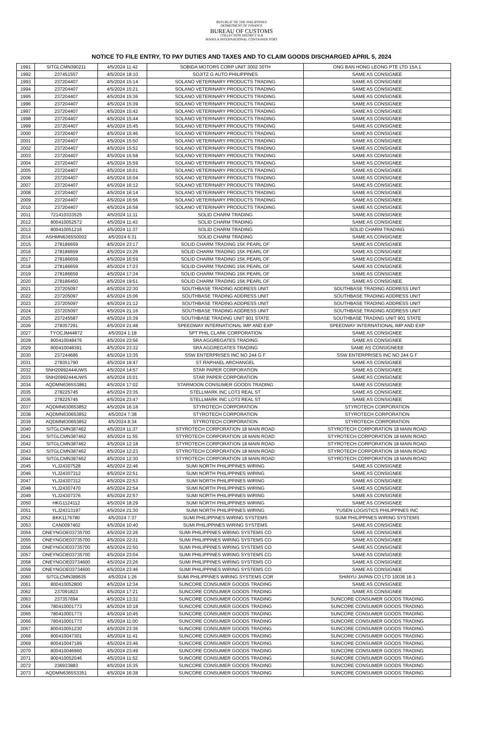REPUBLIC OF THE PHILIPPINES
DEPARTMENT OF FINANCE
BUREAU OF CUSTOMS
COLLECTION DISTRICT II-B
MANILA INTERNATIONAL CONTAINER PORT
NOTICE TO FILE ENTRY, TO PAY DUTIES AND TAXES AND TO CLAIM GOODS DISCHARGED APRIL 5, 2024
| 1991 | SITGLCMN390211 | 4/5/2024 11:42 | SOBIDA MOTORS CORP UNIT 3002 30TH | ONG BAN HONG LEONG PTE LTD 15A 1 |
| 1992 | 237451557 | 4/5/2024 18:10 | SOJITZ G AUTO PHILIPPINES | SAME AS CONSIGNEE |
| 1993 | 237204407 | 4/5/2024 15:14 | SOLANO VETERINARY PRODUCTS TRADING | SAME AS CONSIGNEE |
| 1994 | 237204407 | 4/5/2024 15:21 | SOLANO VETERINARY PRODUCTS TRADING | SAME AS CONSIGNEE |
| 1995 | 237204407 | 4/5/2024 15:36 | SOLANO VETERINARY PRODUCTS TRADING | SAME AS CONSIGNEE |
| 1996 | 237204407 | 4/5/2024 15:39 | SOLANO VETERINARY PRODUCTS TRADING | SAME AS CONSIGNEE |
| 1997 | 237204407 | 4/5/2024 15:42 | SOLANO VETERINARY PRODUCTS TRADING | SAME AS CONSIGNEE |
| 1998 | 237204407 | 4/5/2024 15:44 | SOLANO VETERINARY PRODUCTS TRADING | SAME AS CONSIGNEE |
| 1999 | 237204407 | 4/5/2024 15:45 | SOLANO VETERINARY PRODUCTS TRADING | SAME AS CONSIGNEE |
| 2000 | 237204407 | 4/5/2024 15:46 | SOLANO VETERINARY PRODUCTS TRADING | SAME AS CONSIGNEE |
| 2001 | 237204407 | 4/5/2024 15:50 | SOLANO VETERINARY PRODUCTS TRADING | SAME AS CONSIGNEE |
| 2002 | 237204407 | 4/5/2024 15:52 | SOLANO VETERINARY PRODUCTS TRADING | SAME AS CONSIGNEE |
| 2003 | 237204407 | 4/5/2024 15:58 | SOLANO VETERINARY PRODUCTS TRADING | SAME AS CONSIGNEE |
| 2004 | 237204407 | 4/5/2024 15:59 | SOLANO VETERINARY PRODUCTS TRADING | SAME AS CONSIGNEE |
| 2005 | 237204407 | 4/5/2024 16:01 | SOLANO VETERINARY PRODUCTS TRADING | SAME AS CONSIGNEE |
| 2006 | 237204407 | 4/5/2024 16:04 | SOLANO VETERINARY PRODUCTS TRADING | SAME AS CONSIGNEE |
| 2007 | 237204407 | 4/5/2024 16:12 | SOLANO VETERINARY PRODUCTS TRADING | SAME AS CONSIGNEE |
| 2008 | 237204407 | 4/5/2024 16:14 | SOLANO VETERINARY PRODUCTS TRADING | SAME AS CONSIGNEE |
| 2009 | 237204407 | 4/5/2024 16:56 | SOLANO VETERINARY PRODUCTS TRADING | SAME AS CONSIGNEE |
| 2010 | 237204407 | 4/5/2024 16:58 | SOLANO VETERINARY PRODUCTS TRADING | SAME AS CONSIGNEE |
| 2011 | 721410333525 | 4/5/2024 11:11 | SOLID CHARM TRADING | SAME AS CONSIGNEE |
| 2012 | 800410052572 | 4/5/2024 11:43 | SOLID CHARM TRADING | SAME AS CONSIGNEE |
| 2013 | 800410051216 | 4/5/2024 11:37 | SOLID CHARM TRADING | SOLID CHARM TRADING |
| 2014 | ASHMN6365S0002 | 4/5/2024 6:31 | SOLID CHARM TRADING | SAME AS CONSIGNEE |
| 2015 | 278186659 | 4/5/2024 23:17 | SOLID CHARM TRADING 15K PEARL OF | SAME AS CONSIGNEE |
| 2016 | 278186659 | 4/5/2024 23:26 | SOLID CHARM TRADING 15K PEARL OF | SAME AS CONSIGNEE |
| 2017 | 278186659 | 4/5/2024 16:59 | SOLID CHARM TRADING 15K PEARL OF | SAME AS CONSIGNEE |
| 2018 | 278186659 | 4/5/2024 17:23 | SOLID CHARM TRADING 15K PEARL OF | SAME AS CONSIGNEE |
| 2019 | 278186659 | 4/5/2024 17:34 | SOLID CHARM TRADING 15K PEARL OF | SAME AS CONSIGNEE |
| 2020 | 278186450 | 4/5/2024 19:51 | SOLID CHARM TRADING 15K PEARL OF | SAME AS CONSIGNEE |
| 2021 | 237205097 | 4/5/2024 22:30 | SOUTHBASE TRADING ADDRESS UNIT | SOUTHBASE TRADING ADDRESS UNIT |
| 2022 | 237205097 | 4/5/2024 15:06 | SOUTHBASE TRADING ADDRESS UNIT | SOUTHBASE TRADING ADDRESS UNIT |
| 2023 | 237205097 | 4/5/2024 21:12 | SOUTHBASE TRADING ADDRESS UNIT | SOUTHBASE TRADING ADDRESS UNIT |
| 2024 | 237205097 | 4/5/2024 21:16 | SOUTHBASE TRADING ADDRESS UNIT | SOUTHBASE TRADING ADDRESS UNIT |
| 2025 | 237245587 | 4/5/2024 15:39 | SOUTHBASE TRADING UNIT 901 STATE | SOUTHBASE TRADING UNIT 901 STATE |
| 2026 | 278357291 | 4/5/2024 21:48 | SPEEDWAY INTERNATIONAL IMP AND EXP | SPEEDWAY INTERNATIONAL IMP AND EXP |
| 2027 | TYOCJM44872 | 4/5/2024 1:18 | SPT PHIL CLARK CORPORATION | SAME AS CONSIGNEE |
| 2028 | 800410048476 | 4/5/2024 23:56 | SRA AGGREGATES TRADING | SAME AS CONSIGNEE |
| 2029 | 800410048391 | 4/5/2024 23:32 | SRA AGGREGATES TRADING | SAME AS CONSIGNEEE |
| 2030 | 237244686 | 4/5/2024 13:35 | SSW ENTERPRISES INC NO 244 G F | SSW ENTERPRISES INC NO 244 G F |
| 2031 | 278351790 | 4/5/2024 19:47 | ST RAPHAEL ARCHANGEL | SAME AS CONSIGNEE |
| 2032 | SNH20992444UWS | 4/5/2024 14:57 | STAR PAPER CORPORATION | SAME AS CONSIGNEE |
| 2033 | SNH20992444UWS | 4/5/2024 15:01 | STAR PAPER CORPORATION | SAME AS CONSIGNEE |
| 2034 | AQDMN6365S3861 | 4/5/2024 17:02 | STARMOON CONSUMER GOODS TRADING | SAME AS CONSIGNEE |
| 2035 | 278225745 | 4/5/2024 23:35 | STELLMARK INC LOT3 REAL ST | SAME AS CONSIGNEE |
| 2036 | 278225745 | 4/5/2024 23:47 | STELLMARK INC LOT3 REAL ST | SAME AS CONSIGNEE |
| 2037 | AQDMN630653852 | 4/5/2024 16:18 | STYROTECH CORPORATION | STYROTECH CORPORATION |
| 2038 | AQDMN630653852 | 4/5/2024 7:38 | STYROTECH CORPORATION | STYROTECH CORPORATION |
| 2039 | AQDMN630653852 | 4/5/2024 8:34 | STYROTECH CORPORATION | STYROTECH CORPORATION |
| 2040 | SITGLCMN387462 | 4/5/2024 11:37 | STYROTECH CORPORATION 18 MAIN ROAD | STYROTECH CORPORATION 18 MAIN ROAD |
| 2041 | SITGLCMN387462 | 4/5/2024 11:55 | STYROTECH CORPORATION 18 MAIN ROAD | STYROTECH CORPORATION 18 MAIN ROAD |
| 2042 | SITGLCMN387462 | 4/5/2024 12:18 | STYROTECH CORPORATION 18 MAIN ROAD | STYROTECH CORPORATION 18 MAIN ROAD |
| 2043 | SITGLCMN387462 | 4/5/2024 12:23 | STYROTECH CORPORATION 18 MAIN ROAD | STYROTECH CORPORATION 18 MAIN ROAD |
| 2044 | SITGLCMN387462 | 4/5/2024 12:30 | STYROTECH CORPORATION 18 MAIN ROAD | STYROTECH CORPORATION 18 MAIN ROAD |
| 2045 | YLJ24307528 | 4/5/2024 22:46 | SUMI NORTH PHILIPPINES WIRING | SAME AS CONSIGNEE |
| 2046 | YLJ24307312 | 4/5/2024 22:51 | SUMI NORTH PHILIPPINES WIRING | SAME AS CONSIGNEE |
| 2047 | YLJ24307312 | 4/5/2024 22:53 | SUMI NORTH PHILIPPINES WIRING | SAME AS CONSIGNEE |
| 2048 | YLJ24307470 | 4/5/2024 22:54 | SUMI NORTH PHILIPPINES WIRING | SAME AS CONSIGNEE |
| 2049 | YLJ24307376 | 4/5/2024 22:57 | SUMI NORTH PHILIPPINES WIRING | SAME AS CONSIGNEE |
| 2050 | HKG1124112 | 4/5/2024 18:29 | SUMI NORTH PHILIPPINES WIRING | SAME AS CONSIGNEE |
| 2051 | YLJ24313197 | 4/5/2024 21:30 | SUMI NORTH PHILIPPINES WIRING | YUSEN LOGISTICS PHILIPPINES INC |
| 2052 | BKK1176780 | 4/5/2024 7:37 | SUMI PHILIPPINES WIRING SYSTEMS | SUMI PHILIPPINES WIRING SYSTEMS |
| 2053 | CAN0097402 | 4/5/2024 10:40 | SUMI PHILIPPINES WIRING SYSTEMS | SAME AS CONSIGNEE |
| 2054 | ONEYNGOE03735700 | 4/5/2024 22:26 | SUMI PHILIPPINES WIRING SYSTEMS CO | SAME AS CONSIGNEE |
| 2055 | ONEYNGOE03735700 | 4/5/2024 22:31 | SUMI PHILIPPINES WIRING SYSTEMS CO | SAME AS CONSIGNEE |
| 2056 | ONEYNGOE03735700 | 4/5/2024 22:50 | SUMI PHILIPPINES WIRING SYSTEMS CO | SAME AS CONSIGNEE |
| 2057 | ONEYNGOE03735700 | 4/5/2024 23:04 | SUMI PHILIPPINES WIRING SYSTEMS CO | SAME AS CONSIGNEE |
| 2058 | ONEYNGOE03734600 | 4/5/2024 23:26 | SUMI PHILIPPINES WIRING SYSTEMS CO | SAME AS CONSIGNEE |
| 2059 | ONEYNGOE03734600 | 4/5/2024 23:46 | SUMI PHILIPPINES WIRING SYSTEMS CO | SAME AS CONSIGNEE |
| 2060 | SITGLCMN389635 | 4/5/2024 1:26 | SUMI PHILIPPINES WIRING SYSTEMS COR | SHINYU JAPAN CO LTD 10036 16 1 |
| 2061 | 800410052800 | 4/5/2024 12:34 | SUNCORE CONSUMER GOODS TRADING | SAME AS CONSIGNEE |
| 2062 | 237091823 | 4/5/2024 17:21 | SUNCORE CONSUMER GOODS TRADING | SAME AS CONSIGNEE |
| 2063 | 237357694 | 4/5/2024 13:32 | SUNCORE CONSUMER GOODS TRADING | SUNCORE CONSUMER GOODS TRADING |
| 2064 | 780410001773 | 4/5/2024 10:18 | SUNCORE CONSUMER GOODS TRADING | SUNCORE CONSUMER GOODS TRADING |
| 2065 | 780410001773 | 4/5/2024 10:45 | SUNCORE CONSUMER GOODS TRADING | SUNCORE CONSUMER GOODS TRADING |
| 2066 | 780410001773 | 4/5/2024 11:00 | SUNCORE CONSUMER GOODS TRADING | SUNCORE CONSUMER GOODS TRADING |
| 2067 | 800410051230 | 4/5/2024 23:36 | SUNCORE CONSUMER GOODS TRADING | SUNCORE CONSUMER GOODS TRADING |
| 2068 | 800410047301 | 4/5/2024 11:41 | SUNCORE CONSUMER GOODS TRADING | SUNCORE CONSUMER GOODS TRADING |
| 2069 | 800410047189 | 4/5/2024 23:46 | SUNCORE CONSUMER GOODS TRADING | SUNCORE CONSUMER GOODS TRADING |
| 2070 | 800410046960 | 4/5/2024 23:49 | SUNCORE CONSUMER GOODS TRADING | SUNCORE CONSUMER GOODS TRADING |
| 2071 | 800410052046 | 4/5/2024 11:52 | SUNCORE CONSUMER GOODS TRADING | SUNCORE CONSUMER GOODS TRADING |
| 2072 | 236933883 | 4/5/2024 15:35 | SUNCORE CONSUMER GOODS TRADING | SUNCORE CONSUMER GOODS TRADING |
| 2073 | AQDMN6365S3351 | 4/5/2024 16:38 | SUNCORE CONSUMER GOODS TRADING | SUNCORE CONSUMER GOODS TRADING |